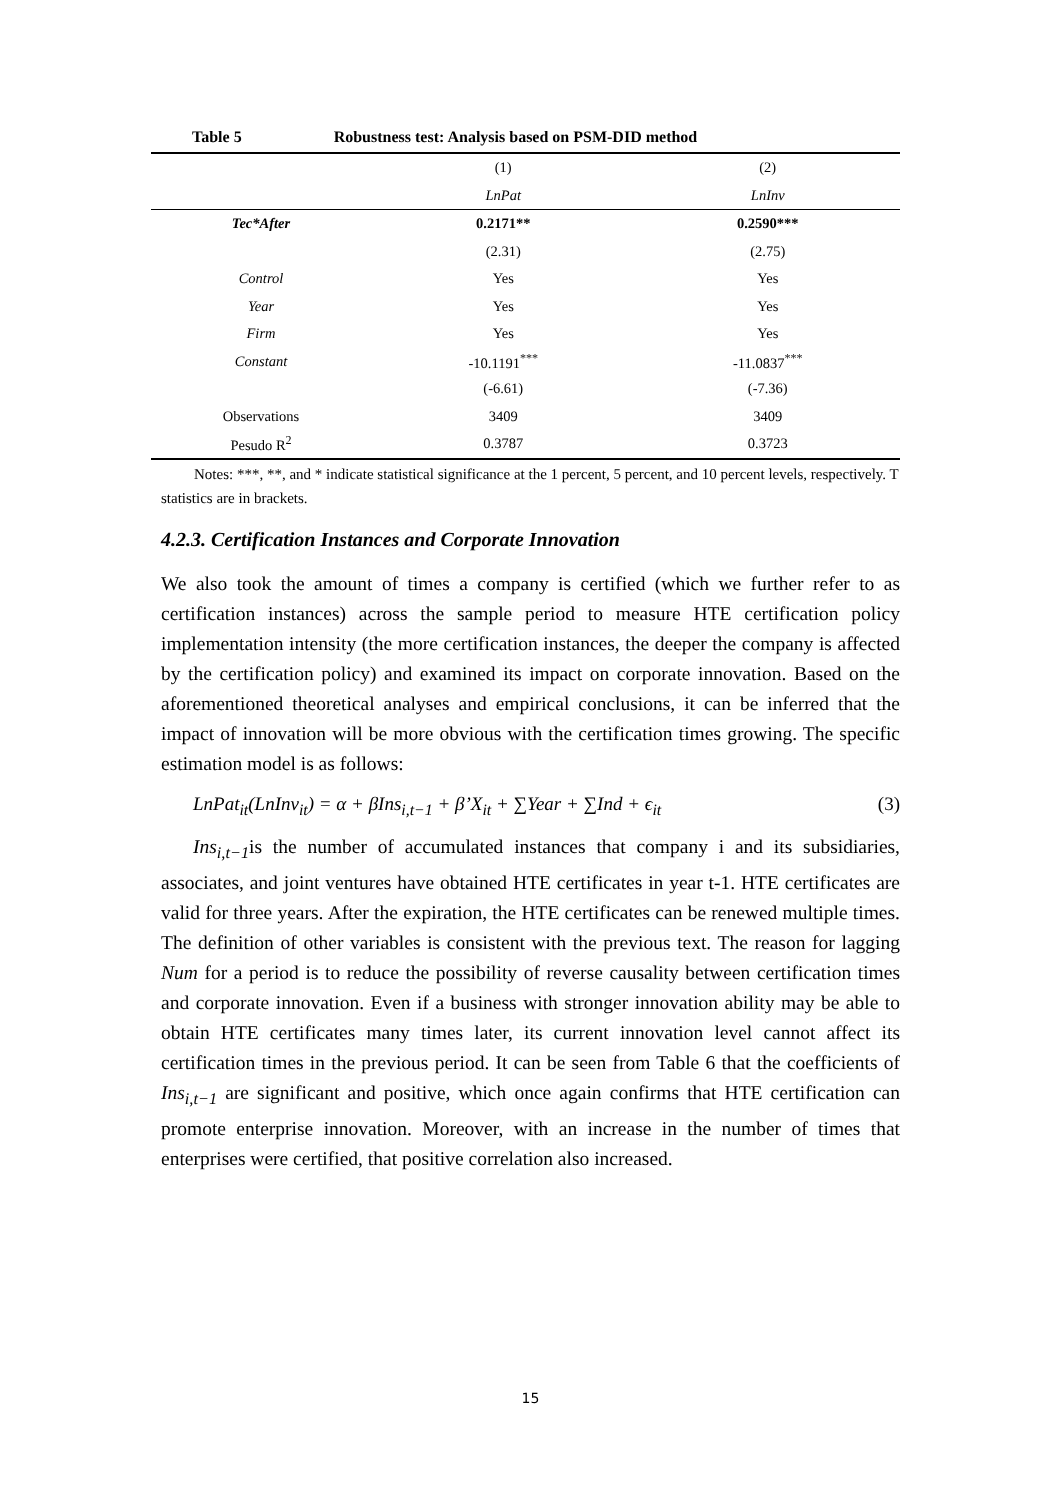Table 5 Robustness test: Analysis based on PSM-DID method
| | (1) | (2) |
| --- | --- | --- |
| | LnPat | LnInv |
| Tec*After | 0.2171** | 0.2590*** |
| | (2.31) | (2.75) |
| Control | Yes | Yes |
| Year | Yes | Yes |
| Firm | Yes | Yes |
| Constant | -10.1191<sup>***</sup> | -11.0837<sup>***</sup> |
| | (-6.61) | (-7.36) |
| Observations | 3409 | 3409 |
| Pesudo R<sup>2</sup> | 0.3787 | 0.3723 |
Notes: ***, **, and * indicate statistical significance at the 1 percent, 5 percent, and 10 percent levels, respectively. T statistics are in brackets.
4.2.3. Certification Instances and Corporate Innovation
We also took the amount of times a company is certified (which we further refer to as certification instances) across the sample period to measure HTE certification policy implementation intensity (the more certification instances, the deeper the company is affected by the certification policy) and examined its impact on corporate innovation. Based on the aforementioned theoretical analyses and empirical conclusions, it can be inferred that the impact of innovation will be more obvious with the certification times growing. The specific estimation model is as follows:
LnPat<sub>it</sub>(LnInv<sub>it</sub>) = α + βIns<sub>i,t−1</sub> + β’X<sub>it</sub> + ∑Year + ∑Ind + ϵ<sub>it</sub> (3)
Ins<sub>i,t−1</sub>is the number of accumulated instances that company i and its subsidiaries, associates, and joint ventures have obtained HTE certificates in year t-1. HTE certificates are valid for three years. After the expiration, the HTE certificates can be renewed multiple times. The definition of other variables is consistent with the previous text. The reason for lagging Num for a period is to reduce the possibility of reverse causality between certification times and corporate innovation. Even if a business with stronger innovation ability may be able to obtain HTE certificates many times later, its current innovation level cannot affect its certification times in the previous period. It can be seen from Table 6 that the coefficients of Ins<sub>i,t−1</sub> are significant and positive, which once again confirms that HTE certification can promote enterprise innovation. Moreover, with an increase in the number of times that enterprises were certified, that positive correlation also increased.
15